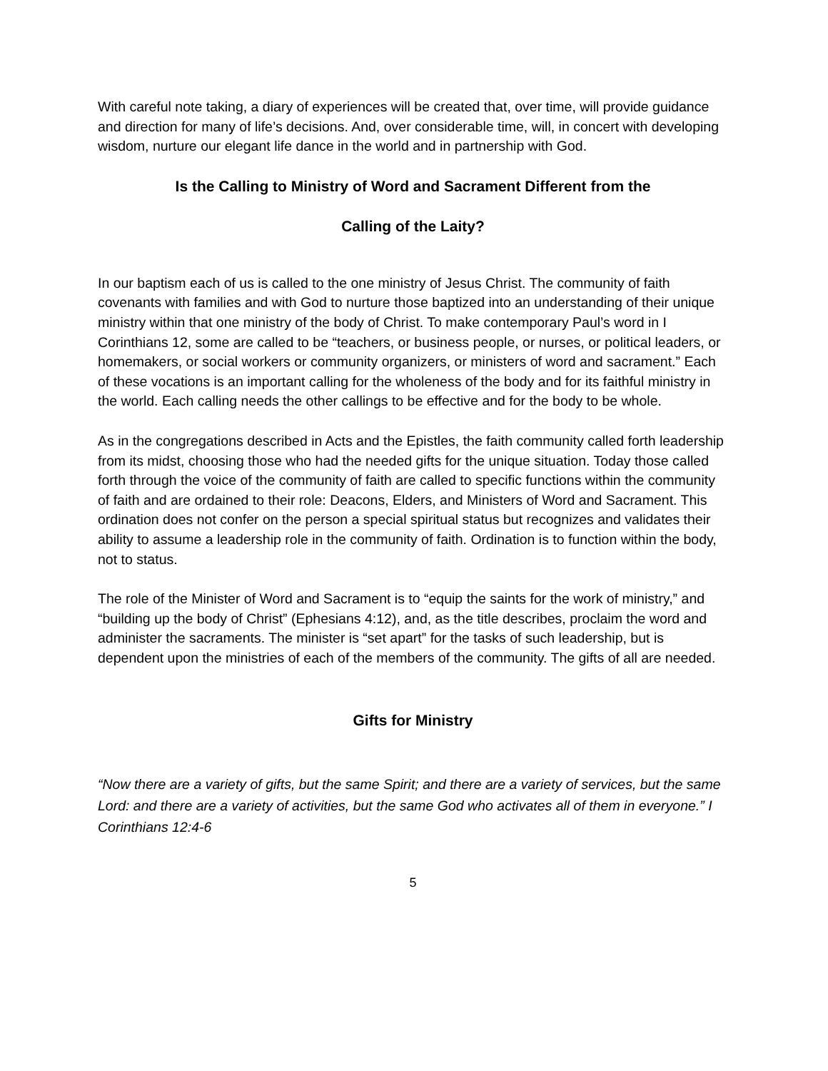With careful note taking, a diary of experiences will be created that, over time, will provide guidance and direction for many of life’s decisions. And, over considerable time, will, in concert with developing wisdom, nurture our elegant life dance in the world and in partnership with God.
Is the Calling to Ministry of Word and Sacrament Different from the
Calling of the Laity?
In our baptism each of us is called to the one ministry of Jesus Christ. The community of faith covenants with families and with God to nurture those baptized into an understanding of their unique ministry within that one ministry of the body of Christ. To make contemporary Paul’s word in I Corinthians 12, some are called to be “teachers, or business people, or nurses, or political leaders, or homemakers, or social workers or community organizers, or ministers of word and sacrament.” Each of these vocations is an important calling for the wholeness of the body and for its faithful ministry in the world. Each calling needs the other callings to be effective and for the body to be whole.
As in the congregations described in Acts and the Epistles, the faith community called forth leadership from its midst, choosing those who had the needed gifts for the unique situation. Today those called forth through the voice of the community of faith are called to specific functions within the community of faith and are ordained to their role: Deacons, Elders, and Ministers of Word and Sacrament. This ordination does not confer on the person a special spiritual status but recognizes and validates their ability to assume a leadership role in the community of faith. Ordination is to function within the body, not to status.
The role of the Minister of Word and Sacrament is to “equip the saints for the work of ministry,” and “building up the body of Christ” (Ephesians 4:12), and, as the title describes, proclaim the word and administer the sacraments. The minister is “set apart” for the tasks of such leadership, but is dependent upon the ministries of each of the members of the community. The gifts of all are needed.
Gifts for Ministry
“Now there are a variety of gifts, but the same Spirit; and there are a variety of services, but the same Lord: and there are a variety of activities, but the same God who activates all of them in everyone.” I Corinthians 12:4-6
5